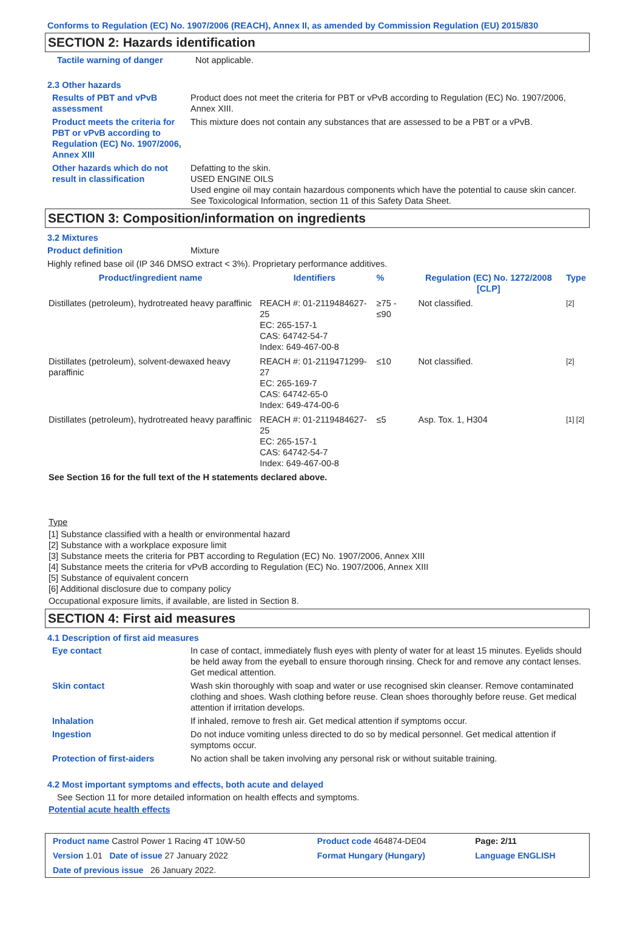Conforms to Regulation (EC) No. 1907/2006 (REACH), Annex II, as amended by Commission Regulation (EU) 2015/830
SECTION 2: Hazards identification
Tactile warning of danger Not applicable.
2.3 Other hazards
Results of PBT and vPvB assessment
Product does not meet the criteria for PBT or vPvB according to Regulation (EC) No. 1907/2006, Annex XIII.
Product meets the criteria for PBT or vPvB according to Regulation (EC) No. 1907/2006, Annex XIII
This mixture does not contain any substances that are assessed to be a PBT or a vPvB.
Other hazards which do not result in classification
Defatting to the skin.
USED ENGINE OILS
Used engine oil may contain hazardous components which have the potential to cause skin cancer.
See Toxicological Information, section 11 of this Safety Data Sheet.
SECTION 3: Composition/information on ingredients
3.2 Mixtures
Product definition Mixture
Highly refined base oil (IP 346 DMSO extract < 3%). Proprietary performance additives.
| Product/ingredient name | Identifiers | % | Regulation (EC) No. 1272/2008 [CLP] | Type |
| --- | --- | --- | --- | --- |
| Distillates (petroleum), hydrotreated heavy paraffinic | REACH #: 01-2119484627-25 EC: 265-157-1 CAS: 64742-54-7 Index: 649-467-00-8 | ≥75 - ≤90 | Not classified. | [2] |
| Distillates (petroleum), solvent-dewaxed heavy paraffinic | REACH #: 01-2119471299-27 EC: 265-169-7 CAS: 64742-65-0 Index: 649-474-00-6 | ≤10 | Not classified. | [2] |
| Distillates (petroleum), hydrotreated heavy paraffinic | REACH #: 01-2119484627-25 EC: 265-157-1 CAS: 64742-54-7 Index: 649-467-00-8 | ≤5 | Asp. Tox. 1, H304 | [1] [2] |
See Section 16 for the full text of the H statements declared above.
Type
[1] Substance classified with a health or environmental hazard
[2] Substance with a workplace exposure limit
[3] Substance meets the criteria for PBT according to Regulation (EC) No. 1907/2006, Annex XIII
[4] Substance meets the criteria for vPvB according to Regulation (EC) No. 1907/2006, Annex XIII
[5] Substance of equivalent concern
[6] Additional disclosure due to company policy
Occupational exposure limits, if available, are listed in Section 8.
SECTION 4: First aid measures
4.1 Description of first aid measures
Eye contact In case of contact, immediately flush eyes with plenty of water for at least 15 minutes. Eyelids should be held away from the eyeball to ensure thorough rinsing. Check for and remove any contact lenses. Get medical attention.
Skin contact Wash skin thoroughly with soap and water or use recognised skin cleanser. Remove contaminated clothing and shoes. Wash clothing before reuse. Clean shoes thoroughly before reuse. Get medical attention if irritation develops.
Inhalation If inhaled, remove to fresh air. Get medical attention if symptoms occur.
Ingestion Do not induce vomiting unless directed to do so by medical personnel. Get medical attention if symptoms occur.
Protection of first-aiders No action shall be taken involving any personal risk or without suitable training.
4.2 Most important symptoms and effects, both acute and delayed
See Section 11 for more detailed information on health effects and symptoms.
Potential acute health effects
| Product name Castrol Power 1 Racing 4T 10W-50 | Product code 464874-DE04 | Page: 2/11 |
| Version 1.01 Date of issue 27 January 2022 | Format Hungary (Hungary) | Language ENGLISH |
| Date of previous issue 26 January 2022. | | |